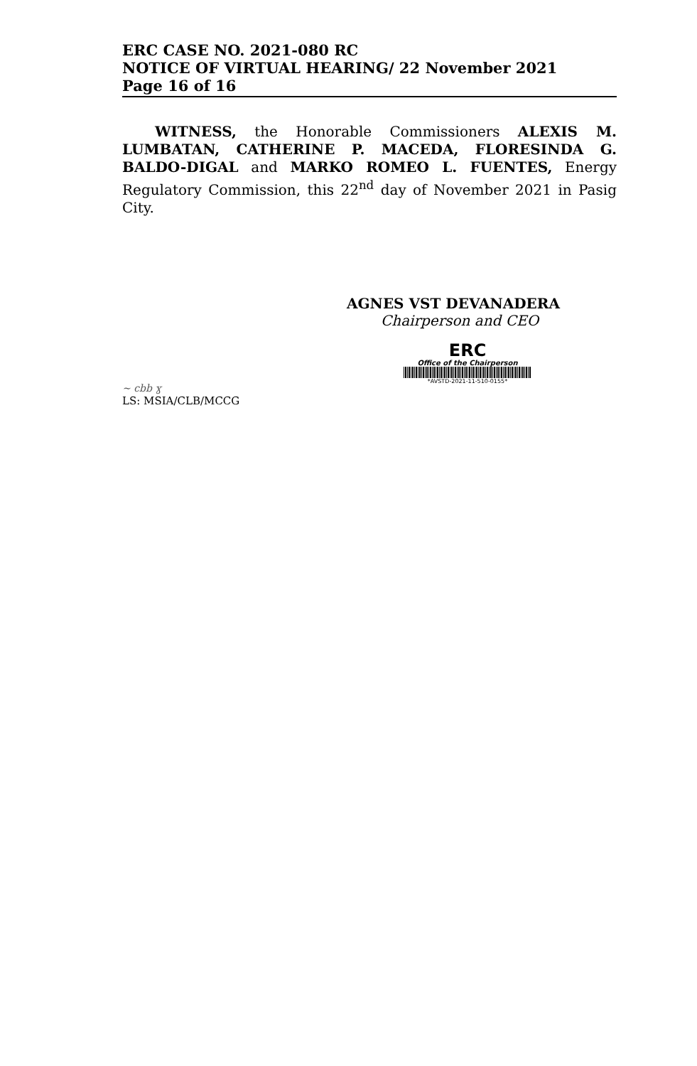ERC CASE NO. 2021-080 RC
NOTICE OF VIRTUAL HEARING/ 22 November 2021
Page 16 of 16
WITNESS, the Honorable Commissioners ALEXIS M. LUMBATAN, CATHERINE P. MACEDA, FLORESINDA G. BALDO-DIGAL and MARKO ROMEO L. FUENTES, Energy Regulatory Commission, this 22<sup>nd</sup> day of November 2021 in Pasig City.
AGNES VST DEVANADERA
Chairperson and CEO
~ cbb ɣ
LS: MSIA/CLB/MCCG
ERC
Office of the Chairperson
*AVSTD-2021-11-510-0155*